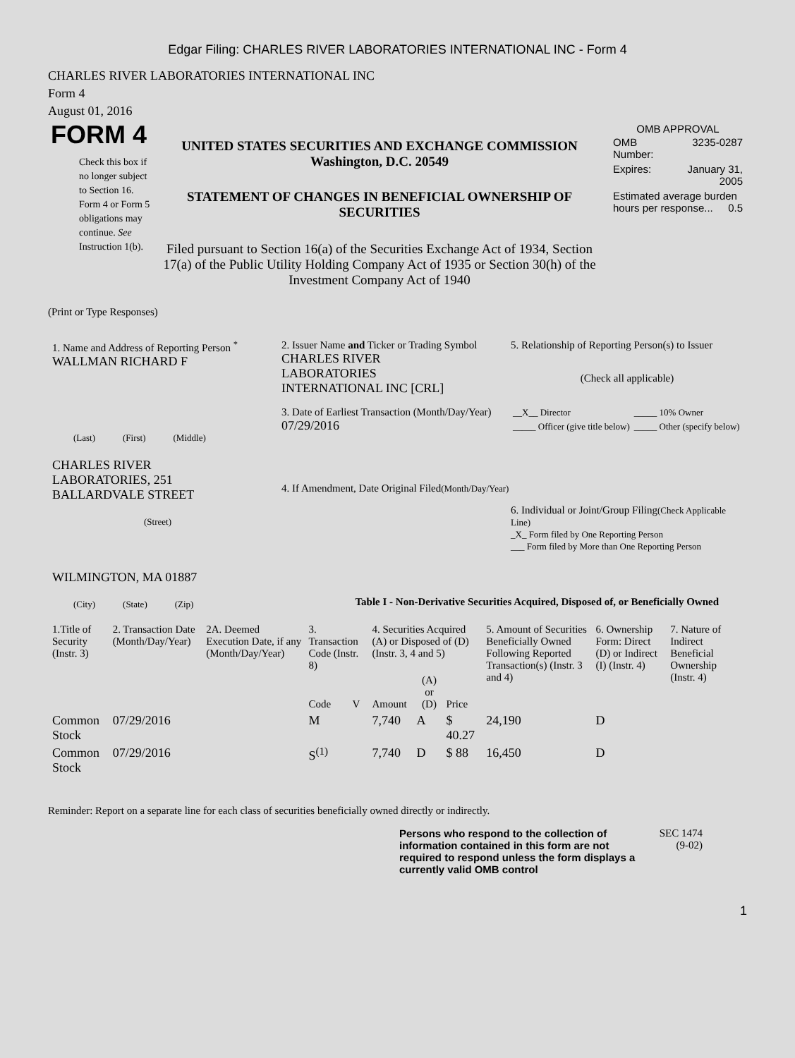Edgar Filing: CHARLES RIVER LABORATORIES INTERNATIONAL INC - Form 4
CHARLES RIVER LABORATORIES INTERNATIONAL INC
Form 4
August 01, 2016
FORM 4
Check this box if no longer subject to Section 16. Form 4 or Form 5 obligations may continue. See Instruction 1(b).
UNITED STATES SECURITIES AND EXCHANGE COMMISSION
Washington, D.C. 20549
STATEMENT OF CHANGES IN BENEFICIAL OWNERSHIP OF SECURITIES
Filed pursuant to Section 16(a) of the Securities Exchange Act of 1934, Section 17(a) of the Public Utility Holding Company Act of 1935 or Section 30(h) of the Investment Company Act of 1940
OMB APPROVAL
| OMB Number: | 3235-0287 |
| Expires: | January 31, 2005 |
| Estimated average burden hours per response... 0.5 | |
(Print or Type Responses)
1. Name and Address of Reporting Person <sup>*</sup>
WALLMAN RICHARD F
(Last) (First) (Middle)
CHARLES RIVER
LABORATORIES, 251
BALLARDVALE STREET
(Street)
WILMINGTON, MA 01887
(City) (State) (Zip)
2. Issuer Name and Ticker or Trading Symbol
CHARLES RIVER
LABORATORIES
INTERNATIONAL INC [CRL]
3. Date of Earliest Transaction (Month/Day/Year)
07/29/2016
4. If Amendment, Date Original Filed(Month/Day/Year)
5. Relationship of Reporting Person(s) to Issuer
(Check all applicable)
| __X__ Director | _____ 10% Owner |
| _____ Officer (give title below) | _____ Other (specify below) |
6. Individual or Joint/Group Filing(Check Applicable Line)
_X_ Form filed by One Reporting Person
___ Form filed by More than One Reporting Person
Table I - Non-Derivative Securities Acquired, Disposed of, or Beneficially Owned
| 1.Title of Security (Instr. 3) | 2. Transaction Date (Month/Day/Year) | 2A. Deemed Execution Date, if any (Month/Day/Year) | 3. Transaction Code (Instr. 8) | | 4. Securities Acquired (A) or Disposed of (D) (Instr. 3, 4 and 5) | | | 5. Amount of Securities Beneficially Owned Following Reported Transaction(s) (Instr. 3 and 4) | 6. Ownership Form: Direct (D) or Indirect (I) (Instr. 4) | 7. Nature of Indirect Beneficial Ownership (Instr. 4) |
| --- | --- | --- | --- | --- | --- | --- | --- | --- | --- | --- |
| | | | Code | V | Amount | (A) or (D) | Price | | | |
| Common Stock | 07/29/2016 | | M | | 7,740 | A | $ 40.27 | 24,190 | D | |
| Common Stock | 07/29/2016 | | S<sup>(1)</sup> | | 7,740 | D | $ 88 | 16,450 | D | |
Reminder: Report on a separate line for each class of securities beneficially owned directly or indirectly.
Persons who respond to the collection of information contained in this form are not required to respond unless the form displays a currently valid OMB control
SEC 1474
(9-02)
1